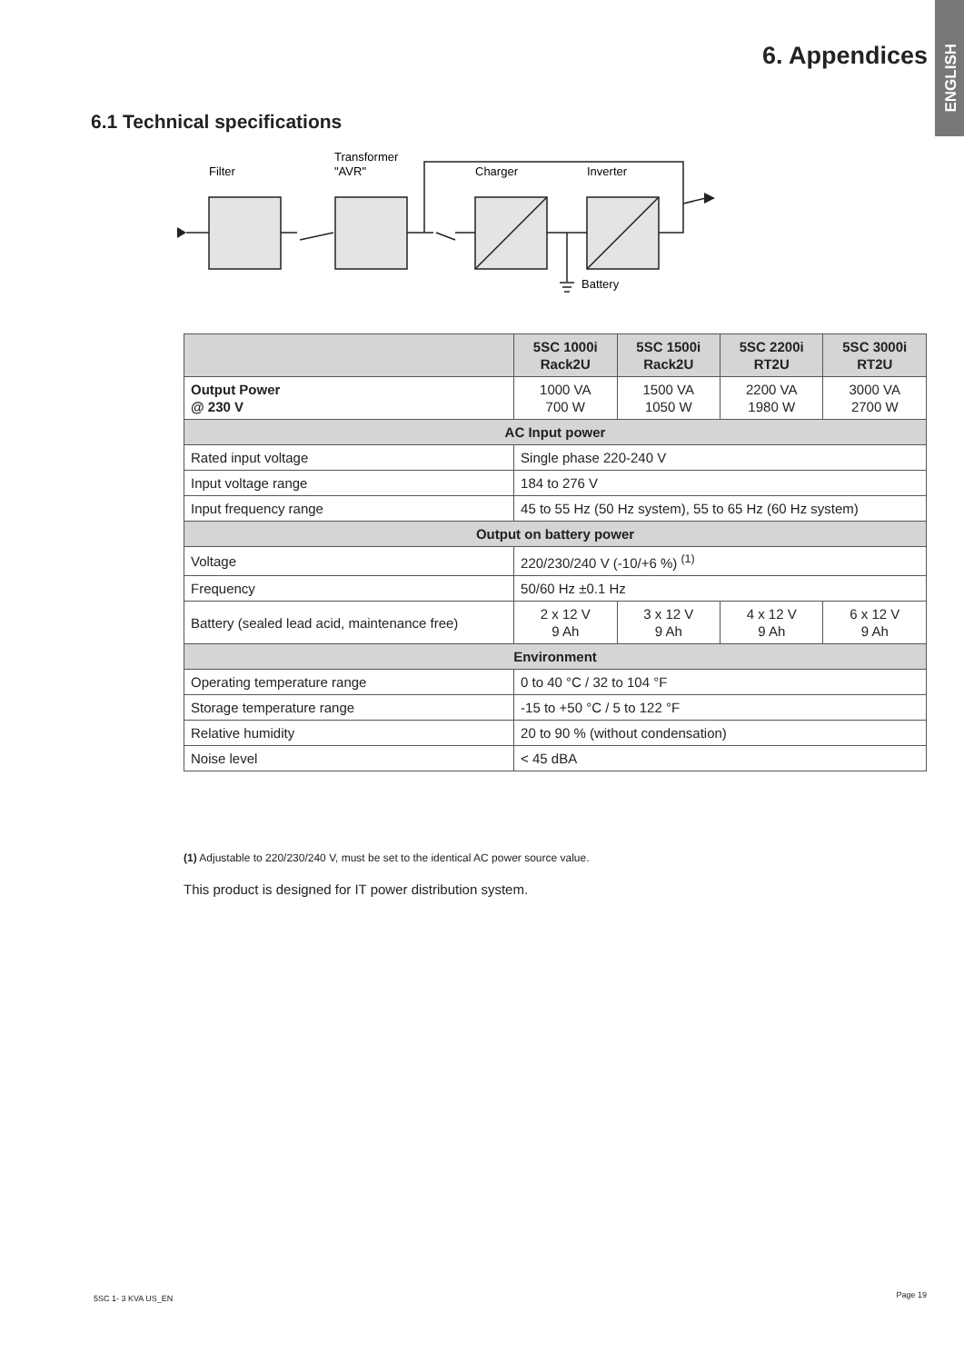ENGLISH
6. Appendices
6.1 Technical specifications
Filter
Transformer
"AVR"
Charger
Inverter
Battery
| | 5SC 1000i Rack2U | 5SC 1500i Rack2U | 5SC 2200i RT2U | 5SC 3000i RT2U |
| --- | --- | --- | --- | --- |
| Output Power @ 230 V | 1000 VA 700 W | 1500 VA 1050 W | 2200 VA 1980 W | 3000 VA 2700 W |
| AC Input power | | | | |
| Rated input voltage | Single phase 220-240 V | | | |
| Input voltage range | 184 to 276 V | | | |
| Input frequency range | 45 to 55 Hz (50 Hz system), 55 to 65 Hz (60 Hz system) | | | |
| Output on battery power | | | | |
| Voltage | 220/230/240 V (-10/+6 %) <sup>(1)</sup> | | | |
| Frequency | 50/60 Hz ±0.1 Hz | | | |
| Battery (sealed lead acid, maintenance free) | 2 x 12 V 9 Ah | 3 x 12 V 9 Ah | 4 x 12 V 9 Ah | 6 x 12 V 9 Ah |
| Environment | | | | |
| Operating temperature range | 0 to 40 °C / 32 to 104 °F | | | |
| Storage temperature range | -15 to +50 °C / 5 to 122 °F | | | |
| Relative humidity | 20 to 90 % (without condensation) | | | |
| Noise level | < 45 dBA | | | |
(1) Adjustable to 220/230/240 V, must be set to the identical AC power source value.
This product is designed for IT power distribution system.
5SC 1- 3 KVA US_EN Page 19